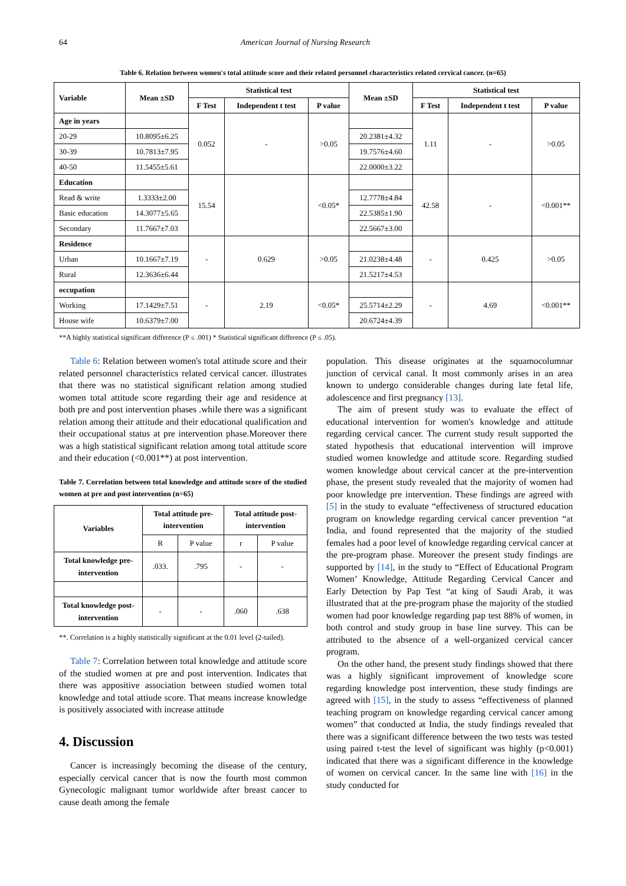64 American Journal of Nursing Research
Table 6. Relation between women's total attitude score and their related personnel characteristics related cervical cancer. (n=65)
| Variable | Mean ±SD | Statistical test | | | Mean ±SD | Statistical test | | |
| --- | --- | --- | --- | --- | --- | --- | --- | --- |
| | | F Test | Independent t test | P value | | F Test | Independent t test | P value |
| Age in years | | 0.052 | - | >0.05 | | 1.11 | - | >0.05 |
| 20-29 | 10.8095±6.25 | | | | 20.2381±4.32 | | | |
| 30-39 | 10.7813±7.95 | | | | 19.7576±4.60 | | | |
| 40-50 | 11.5455±5.61 | | | | 22.0000±3.22 | | | |
| Education | | 15.54 | | <0.05* | | 42.58 | - | <0.001** |
| Read & write | 1.3333±2.00 | | | | 12.7778±4.84 | | | |
| Basic education | 14.3077±5.65 | | | | 22.5385±1.90 | | | |
| Secondary | 11.7667±7.03 | | | | 22.5667±3.00 | | | |
| Residence | | - | 0.629 | >0.05 | | - | 0.425 | >0.05 |
| Urban | 10.1667±7.19 | | | | 21.0238±4.48 | | | |
| Rural | 12.3636±6.44 | | | | 21.5217±4.53 | | | |
| occupation | | - | 2.19 | <0.05* | | - | 4.69 | <0.001** |
| Working | 17.1429±7.51 | | | | 25.5714±2.29 | | | |
| House wife | 10.6379±7.00 | | | | 20.6724±4.39 | | | |
**A highly statistical significant difference (P ≤ .001) * Statistical significant difference (P ≤ .05).
Table 6: Relation between women's total attitude score and their related personnel characteristics related cervical cancer. illustrates that there was no statistical significant relation among studied women total attitude score regarding their age and residence at both pre and post intervention phases .while there was a significant relation among their attitude and their educational qualification and their occupational status at pre intervention phase.Moreover there was a high statistical significant relation among total attitude score and their education (<0.001**) at post intervention.
Table 7. Correlation between total knowledge and attitude score of the studied women at pre and post intervention (n=65)
| Variables | Total attitude pre-intervention | | Total attitude post-intervention | |
| --- | --- | --- | --- | --- |
| | R | P value | r | P value |
| Total knowledge pre-intervention | .033. | .795 | - | - |
| Total knowledge post-intervention | - | - | .060 | .638 |
**. Correlation is a highly statistically significant at the 0.01 level (2-tailed).
Table 7: Correlation between total knowledge and attitude score of the studied women at pre and post intervention. Indicates that there was appositive association between studied women total knowledge and total attiude score. That means increase knowledge is positively associated with increase attitude
4. Discussion
Cancer is increasingly becoming the disease of the century, especially cervical cancer that is now the fourth most common Gynecologic malignant tumor worldwide after breast cancer to cause death among the female
population. This disease originates at the squamocolumnar junction of cervical canal. It most commonly arises in an area known to undergo considerable changes during late fetal life, adolescence and first pregnancy [13].
The aim of present study was to evaluate the effect of educational intervention for women's knowledge and attitude regarding cervical cancer. The current study result supported the stated hypothesis that educational intervention will improve studied women knowledge and attitude score. Regarding studied women knowledge about cervical cancer at the pre-intervention phase, the present study revealed that the majority of women had poor knowledge pre intervention. These findings are agreed with [5] in the study to evaluate “effectiveness of structured education program on knowledge regarding cervical cancer prevention “at India, and found represented that the majority of the studied females had a poor level of knowledge regarding cervical cancer at the pre-program phase. Moreover the present study findings are supported by [14], in the study to “Effect of Educational Program Women’ Knowledge, Attitude Regarding Cervical Cancer and Early Detection by Pap Test “at king of Saudi Arab, it was illustrated that at the pre-program phase the majority of the studied women had poor knowledge regarding pap test 88% of women, in both control and study group in base line survey. This can be attributed to the absence of a well-organized cervical cancer program.
On the other hand, the present study findings showed that there was a highly significant improvement of knowledge score regarding knowledge post intervention, these study findings are agreed with [15], in the study to assess “effectiveness of planned teaching program on knowledge regarding cervical cancer among women” that conducted at India, the study findings revealed that there was a significant difference between the two tests was tested using paired t-test the level of significant was highly (p<0.001) indicated that there was a significant difference in the knowledge of women on cervical cancer. In the same line with [16] in the study conducted for